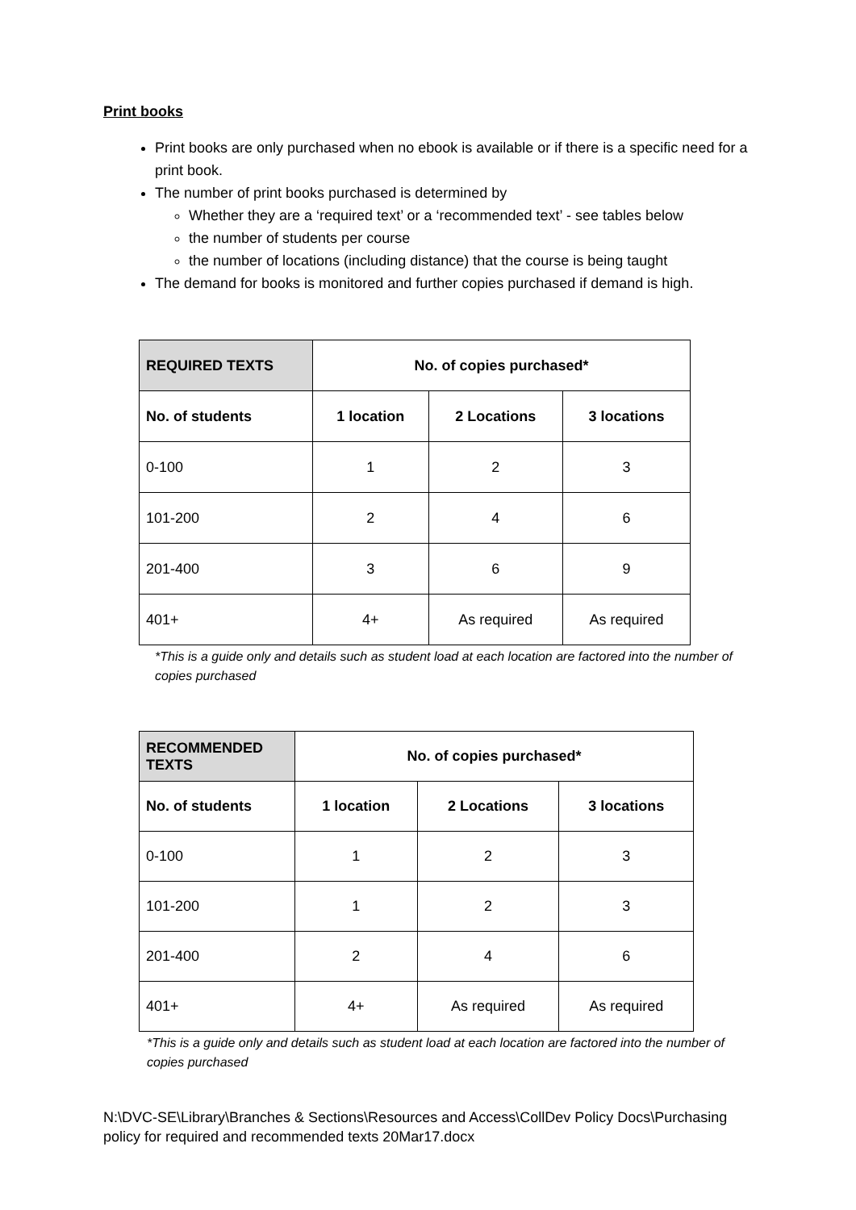Print books
Print books are only purchased when no ebook is available or if there is a specific need for a print book.
The number of print books purchased is determined by
Whether they are a ‘required text’ or a ‘recommended text’ - see tables below
the number of students per course
the number of locations (including distance) that the course is being taught
The demand for books is monitored and further copies purchased if demand is high.
| REQUIRED TEXTS | No. of copies purchased* | | |
| --- | --- | --- | --- |
| No. of students | 1 location | 2 Locations | 3 locations |
| 0-100 | 1 | 2 | 3 |
| 101-200 | 2 | 4 | 6 |
| 201-400 | 3 | 6 | 9 |
| 401+ | 4+ | As required | As required |
*This is a guide only and details such as student load at each location are factored into the number of copies purchased
| RECOMMENDED TEXTS | No. of copies purchased* | | |
| --- | --- | --- | --- |
| No. of students | 1 location | 2 Locations | 3 locations |
| 0-100 | 1 | 2 | 3 |
| 101-200 | 1 | 2 | 3 |
| 201-400 | 2 | 4 | 6 |
| 401+ | 4+ | As required | As required |
*This is a guide only and details such as student load at each location are factored into the number of copies purchased
N:\DVC-SE\Library\Branches & Sections\Resources and Access\CollDev Policy Docs\Purchasing policy for required and recommended texts 20Mar17.docx